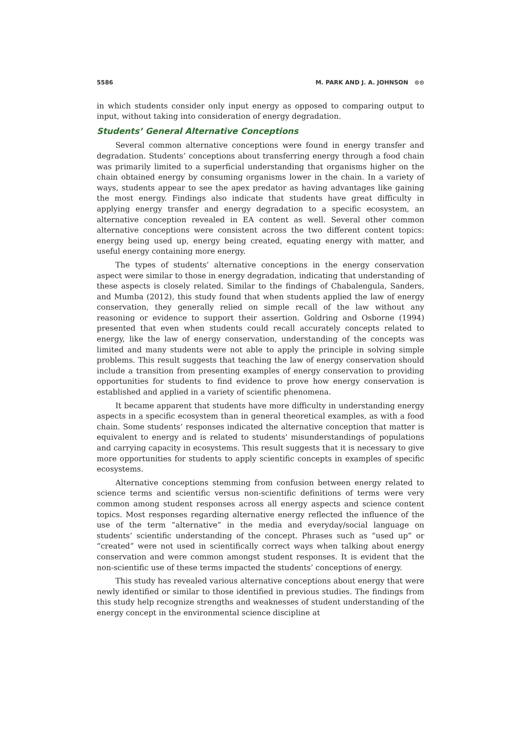5586 M. PARK AND J. A. JOHNSON ⊙⊙
in which students consider only input energy as opposed to comparing output to input, without taking into consideration of energy degradation.
Students’ General Alternative Conceptions
Several common alternative conceptions were found in energy transfer and degradation. Students’ conceptions about transferring energy through a food chain was primarily limited to a superficial understanding that organisms higher on the chain obtained energy by consuming organisms lower in the chain. In a variety of ways, students appear to see the apex predator as having advantages like gaining the most energy. Findings also indicate that students have great difficulty in applying energy transfer and energy degradation to a specific ecosystem, an alternative conception revealed in EA content as well. Several other common alternative conceptions were consistent across the two different content topics: energy being used up, energy being created, equating energy with matter, and useful energy containing more energy.
The types of students’ alternative conceptions in the energy conservation aspect were similar to those in energy degradation, indicating that understanding of these aspects is closely related. Similar to the findings of Chabalengula, Sanders, and Mumba (2012), this study found that when students applied the law of energy conservation, they generally relied on simple recall of the law without any reasoning or evidence to support their assertion. Goldring and Osborne (1994) presented that even when students could recall accurately concepts related to energy, like the law of energy conservation, understanding of the concepts was limited and many students were not able to apply the principle in solving simple problems. This result suggests that teaching the law of energy conservation should include a transition from presenting examples of energy conservation to providing opportunities for students to find evidence to prove how energy conservation is established and applied in a variety of scientific phenomena.
It became apparent that students have more difficulty in understanding energy aspects in a specific ecosystem than in general theoretical examples, as with a food chain. Some students’ responses indicated the alternative conception that matter is equivalent to energy and is related to students' misunderstandings of populations and carrying capacity in ecosystems. This result suggests that it is necessary to give more opportunities for students to apply scientific concepts in examples of specific ecosystems.
Alternative conceptions stemming from confusion between energy related to science terms and scientific versus non-scientific definitions of terms were very common among student responses across all energy aspects and science content topics. Most responses regarding alternative energy reflected the influence of the use of the term “alternative” in the media and everyday/social language on students’ scientific understanding of the concept. Phrases such as “used up” or “created” were not used in scientifically correct ways when talking about energy conservation and were common amongst student responses. It is evident that the non-scientific use of these terms impacted the students’ conceptions of energy.
This study has revealed various alternative conceptions about energy that were newly identified or similar to those identified in previous studies. The findings from this study help recognize strengths and weaknesses of student understanding of the energy concept in the environmental science discipline at